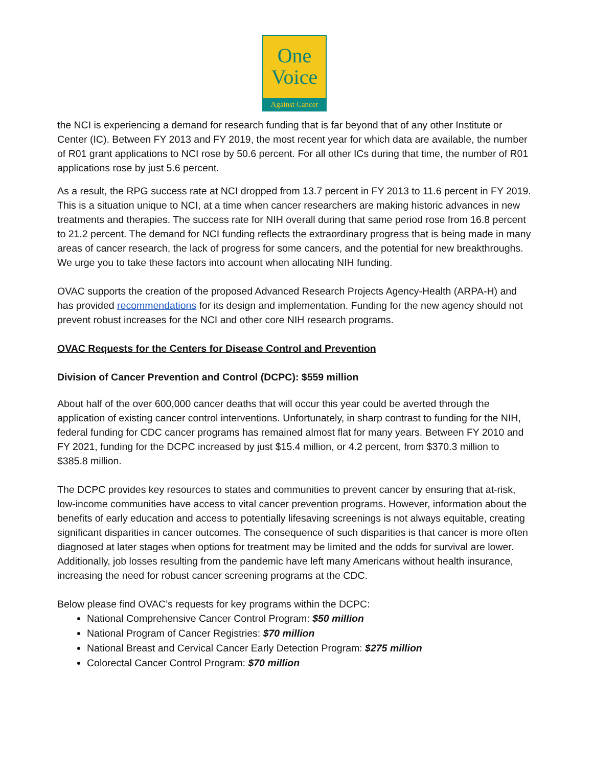One
Voice
Against Cancer
the NCI is experiencing a demand for research funding that is far beyond that of any other Institute or Center (IC). Between FY 2013 and FY 2019, the most recent year for which data are available, the number of R01 grant applications to NCI rose by 50.6 percent. For all other ICs during that time, the number of R01 applications rose by just 5.6 percent.
As a result, the RPG success rate at NCI dropped from 13.7 percent in FY 2013 to 11.6 percent in FY 2019. This is a situation unique to NCI, at a time when cancer researchers are making historic advances in new treatments and therapies. The success rate for NIH overall during that same period rose from 16.8 percent to 21.2 percent. The demand for NCI funding reflects the extraordinary progress that is being made in many areas of cancer research, the lack of progress for some cancers, and the potential for new breakthroughs. We urge you to take these factors into account when allocating NIH funding.
OVAC supports the creation of the proposed Advanced Research Projects Agency-Health (ARPA-H) and has provided recommendations for its design and implementation. Funding for the new agency should not prevent robust increases for the NCI and other core NIH research programs.
OVAC Requests for the Centers for Disease Control and Prevention
Division of Cancer Prevention and Control (DCPC): $559 million
About half of the over 600,000 cancer deaths that will occur this year could be averted through the application of existing cancer control interventions. Unfortunately, in sharp contrast to funding for the NIH, federal funding for CDC cancer programs has remained almost flat for many years. Between FY 2010 and FY 2021, funding for the DCPC increased by just $15.4 million, or 4.2 percent, from $370.3 million to $385.8 million.
The DCPC provides key resources to states and communities to prevent cancer by ensuring that at-risk, low-income communities have access to vital cancer prevention programs. However, information about the benefits of early education and access to potentially lifesaving screenings is not always equitable, creating significant disparities in cancer outcomes. The consequence of such disparities is that cancer is more often diagnosed at later stages when options for treatment may be limited and the odds for survival are lower. Additionally, job losses resulting from the pandemic have left many Americans without health insurance, increasing the need for robust cancer screening programs at the CDC.
Below please find OVAC’s requests for key programs within the DCPC:
National Comprehensive Cancer Control Program: $50 million
National Program of Cancer Registries: $70 million
National Breast and Cervical Cancer Early Detection Program: $275 million
Colorectal Cancer Control Program: $70 million